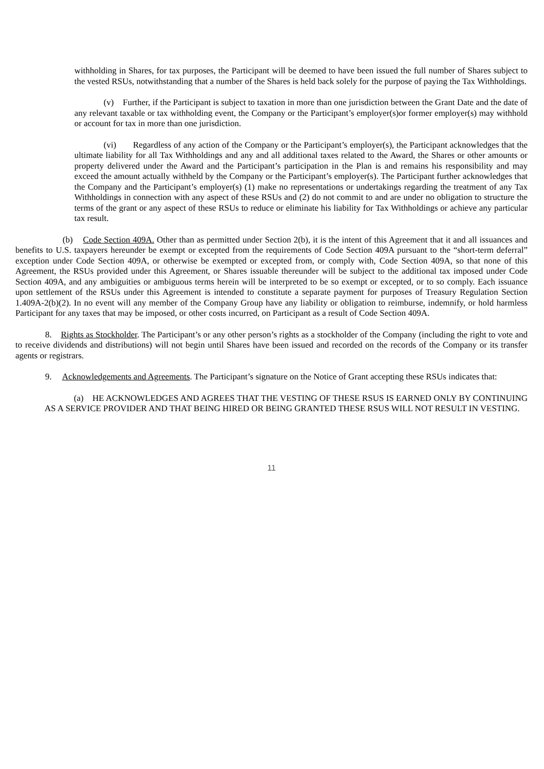withholding in Shares, for tax purposes, the Participant will be deemed to have been issued the full number of Shares subject to the vested RSUs, notwithstanding that a number of the Shares is held back solely for the purpose of paying the Tax Withholdings.
(v) Further, if the Participant is subject to taxation in more than one jurisdiction between the Grant Date and the date of any relevant taxable or tax withholding event, the Company or the Participant’s employer(s)or former employer(s) may withhold or account for tax in more than one jurisdiction.
(vi) Regardless of any action of the Company or the Participant’s employer(s), the Participant acknowledges that the ultimate liability for all Tax Withholdings and any and all additional taxes related to the Award, the Shares or other amounts or property delivered under the Award and the Participant’s participation in the Plan is and remains his responsibility and may exceed the amount actually withheld by the Company or the Participant’s employer(s). The Participant further acknowledges that the Company and the Participant’s employer(s) (1) make no representations or undertakings regarding the treatment of any Tax Withholdings in connection with any aspect of these RSUs and (2) do not commit to and are under no obligation to structure the terms of the grant or any aspect of these RSUs to reduce or eliminate his liability for Tax Withholdings or achieve any particular tax result.
(b) Code Section 409A. Other than as permitted under Section 2(b), it is the intent of this Agreement that it and all issuances and benefits to U.S. taxpayers hereunder be exempt or excepted from the requirements of Code Section 409A pursuant to the “short-term deferral” exception under Code Section 409A, or otherwise be exempted or excepted from, or comply with, Code Section 409A, so that none of this Agreement, the RSUs provided under this Agreement, or Shares issuable thereunder will be subject to the additional tax imposed under Code Section 409A, and any ambiguities or ambiguous terms herein will be interpreted to be so exempt or excepted, or to so comply. Each issuance upon settlement of the RSUs under this Agreement is intended to constitute a separate payment for purposes of Treasury Regulation Section 1.409A-2(b)(2). In no event will any member of the Company Group have any liability or obligation to reimburse, indemnify, or hold harmless Participant for any taxes that may be imposed, or other costs incurred, on Participant as a result of Code Section 409A.
8. Rights as Stockholder. The Participant’s or any other person’s rights as a stockholder of the Company (including the right to vote and to receive dividends and distributions) will not begin until Shares have been issued and recorded on the records of the Company or its transfer agents or registrars.
9. Acknowledgements and Agreements. The Participant’s signature on the Notice of Grant accepting these RSUs indicates that:
(a) HE ACKNOWLEDGES AND AGREES THAT THE VESTING OF THESE RSUS IS EARNED ONLY BY CONTINUING AS A SERVICE PROVIDER AND THAT BEING HIRED OR BEING GRANTED THESE RSUS WILL NOT RESULT IN VESTING.
11